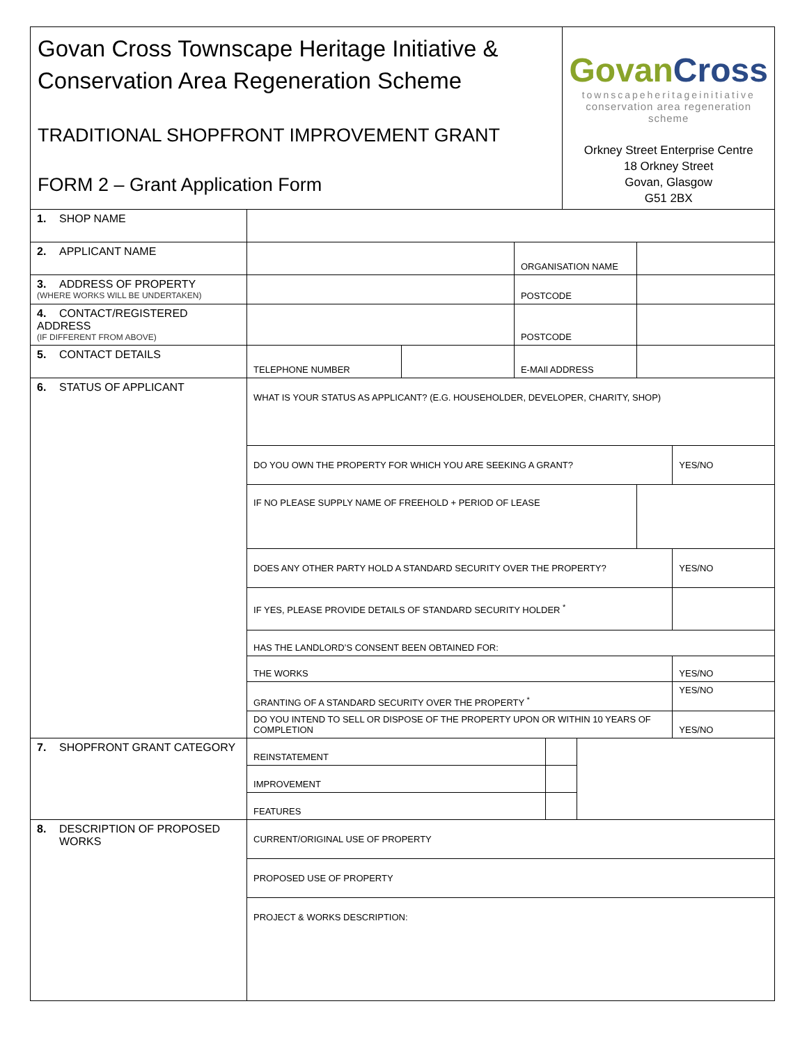| Govan Cross Townscape Heritage Initiative & Conservation Area Regeneration Scheme TRADITIONAL SHOPFRONT IMPROVEMENT GRANT FORM 2 – Grant Application Form | | | | | Govan Cross townscapeheritageinitiative conservation area regeneration scheme Orkney Street Enterprise Centre 18 Orkney Street Govan, Glasgow G51 2BX | | | |
| 1. SHOP NAME | | | | | | | | |
| 2. APPLICANT NAME | | | ORGANISATION NAME | | | | | |
| 3. ADDRESS OF PROPERTY (WHERE WORKS WILL BE UNDERTAKEN) | | | POSTCODE | | | | | |
| 4. CONTACT/REGISTERED ADDRESS (IF DIFFERENT FROM ABOVE) | | | POSTCODE | | | | | |
| 5. CONTACT DETAILS | TELEPHONE NUMBER | | E-MAIl ADDRESS | | | | | |
| 6. STATUS OF APPLICANT | WHAT IS YOUR STATUS AS APPLICANT? (E.G. HOUSEHOLDER, DEVELOPER, CHARITY, SHOP) | | | | | | | |
| | DO YOU OWN THE PROPERTY FOR WHICH YOU ARE SEEKING A GRANT? | | | | | | | YES/NO |
| | IF NO PLEASE SUPPLY NAME OF FREEHOLD + PERIOD OF LEASE | | | | | | | |
| | DOES ANY OTHER PARTY HOLD A STANDARD SECURITY OVER THE PROPERTY? | | | | | | | YES/NO |
| | IF YES, PLEASE PROVIDE DETAILS OF STANDARD SECURITY HOLDER <sup>*</sup> | | | | | | | |
| | HAS THE LANDLORD’S CONSENT BEEN OBTAINED FOR: | | | | | | | |
| | THE WORKS | | | | | | | YES/NO |
| | GRANTING OF A STANDARD SECURITY OVER THE PROPERTY <sup>*</sup> | | | | | | | YES/NO |
| | DO YOU INTEND TO SELL OR DISPOSE OF THE PROPERTY UPON OR WITHIN 10 YEARS OF COMPLETION | | | | | | | YES/NO |
| 7. SHOPFRONT GRANT CATEGORY | REINSTATEMENT | | | | | | | |
| | IMPROVEMENT | | | | | | | |
| | FEATURES | | | | | | | |
| 8. DESCRIPTION OF PROPOSED WORKS | CURRENT/ORIGINAL USE OF PROPERTY | | | | | | | |
| | PROPOSED USE OF PROPERTY | | | | | | | |
| | PROJECT & WORKS DESCRIPTION: | | | | | | | |